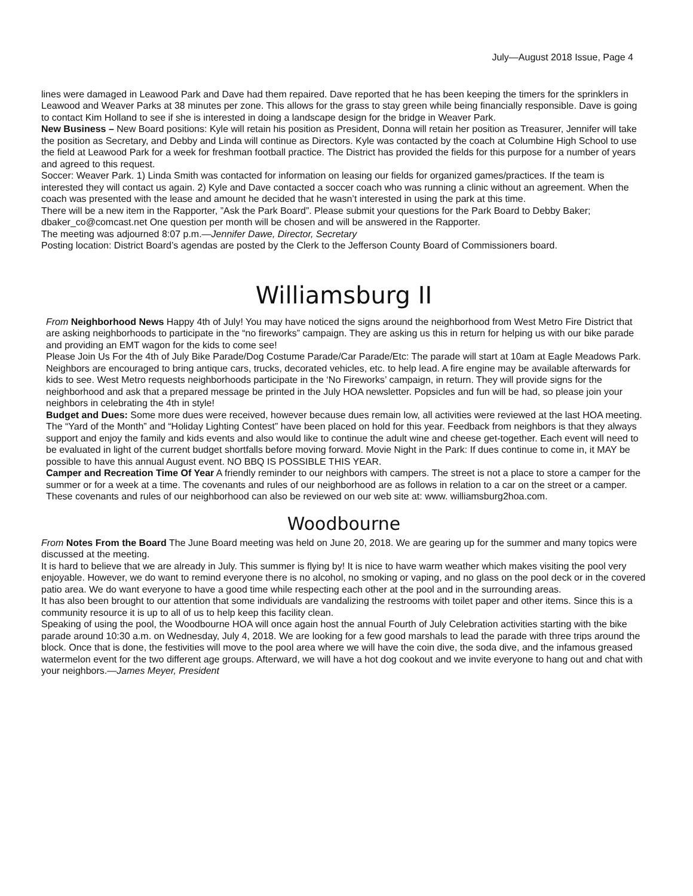July—August 2018 Issue, Page 4
lines were damaged in Leawood Park and Dave had them repaired. Dave reported that he has been keeping the timers for the sprinklers in Leawood and Weaver Parks at 38 minutes per zone. This allows for the grass to stay green while being financially responsible. Dave is going to contact Kim Holland to see if she is interested in doing a landscape design for the bridge in Weaver Park.
New Business – New Board positions: Kyle will retain his position as President, Donna will retain her position as Treasurer, Jennifer will take the position as Secretary, and Debby and Linda will continue as Directors. Kyle was contacted by the coach at Columbine High School to use the field at Leawood Park for a week for freshman football practice. The District has provided the fields for this purpose for a number of years and agreed to this request.
Soccer: Weaver Park. 1) Linda Smith was contacted for information on leasing our fields for organized games/practices. If the team is interested they will contact us again. 2) Kyle and Dave contacted a soccer coach who was running a clinic without an agreement. When the coach was presented with the lease and amount he decided that he wasn’t interested in using the park at this time.
There will be a new item in the Rapporter, ”Ask the Park Board”. Please submit your questions for the Park Board to Debby Baker; dbaker_co@comcast.net One question per month will be chosen and will be answered in the Rapporter.
The meeting was adjourned 8:07 p.m.—Jennifer Dawe, Director, Secretary
Posting location: District Board’s agendas are posted by the Clerk to the Jefferson County Board of Commissioners board.
Williamsburg II
From Neighborhood News Happy 4th of July! You may have noticed the signs around the neighborhood from West Metro Fire District that are asking neighborhoods to participate in the “no fireworks” campaign. They are asking us this in return for helping us with our bike parade and providing an EMT wagon for the kids to come see!
Please Join Us For the 4th of July Bike Parade/Dog Costume Parade/Car Parade/Etc: The parade will start at 10am at Eagle Meadows Park. Neighbors are encouraged to bring antique cars, trucks, decorated vehicles, etc. to help lead. A fire engine may be available afterwards for kids to see. West Metro requests neighborhoods participate in the ‘No Fireworks’ campaign, in return. They will provide signs for the neighborhood and ask that a prepared message be printed in the July HOA newsletter. Popsicles and fun will be had, so please join your neighbors in celebrating the 4th in style!
Budget and Dues: Some more dues were received, however because dues remain low, all activities were reviewed at the last HOA meeting. The “Yard of the Month” and “Holiday Lighting Contest” have been placed on hold for this year. Feedback from neighbors is that they always support and enjoy the family and kids events and also would like to continue the adult wine and cheese get-together. Each event will need to be evaluated in light of the current budget shortfalls before moving forward. Movie Night in the Park: If dues continue to come in, it MAY be possible to have this annual August event. NO BBQ IS POSSIBLE THIS YEAR.
Camper and Recreation Time Of Year A friendly reminder to our neighbors with campers. The street is not a place to store a camper for the summer or for a week at a time. The covenants and rules of our neighborhood are as follows in relation to a car on the street or a camper. These covenants and rules of our neighborhood can also be reviewed on our web site at: www. williamsburg2hoa.com.
Woodbourne
From Notes From the Board The June Board meeting was held on June 20, 2018. We are gearing up for the summer and many topics were discussed at the meeting.
It is hard to believe that we are already in July. This summer is flying by! It is nice to have warm weather which makes visiting the pool very enjoyable. However, we do want to remind everyone there is no alcohol, no smoking or vaping, and no glass on the pool deck or in the covered patio area. We do want everyone to have a good time while respecting each other at the pool and in the surrounding areas.
It has also been brought to our attention that some individuals are vandalizing the restrooms with toilet paper and other items. Since this is a community resource it is up to all of us to help keep this facility clean.
Speaking of using the pool, the Woodbourne HOA will once again host the annual Fourth of July Celebration activities starting with the bike parade around 10:30 a.m. on Wednesday, July 4, 2018. We are looking for a few good marshals to lead the parade with three trips around the block. Once that is done, the festivities will move to the pool area where we will have the coin dive, the soda dive, and the infamous greased watermelon event for the two different age groups. Afterward, we will have a hot dog cookout and we invite everyone to hang out and chat with your neighbors.—James Meyer, President